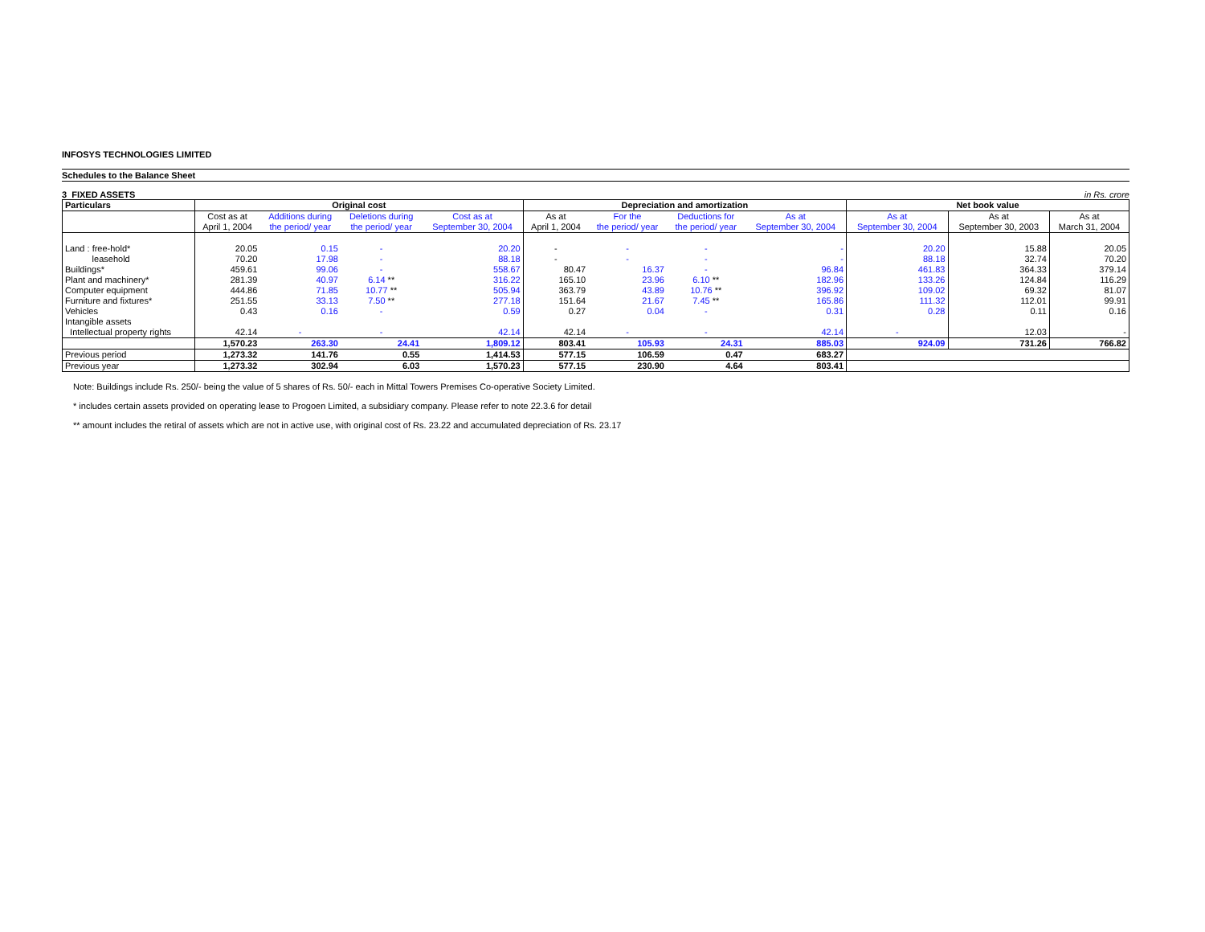INFOSYS TECHNOLOGIES LIMITED
Schedules to the Balance Sheet
3 FIXED ASSETS in Rs. crore
| Particulars | Original cost | | | | Depreciation and amortization | | | | Net book value | | |
| --- | --- | --- | --- | --- | --- | --- | --- | --- | --- | --- | --- |
| | Cost as at April 1, 2004 | Additions during the period/ year | Deletions during the period/ year | Cost as at September 30, 2004 | As at April 1, 2004 | For the the period/ year | Deductions for the period/ year | As at September 30, 2004 | As at September 30, 2004 | As at September 30, 2003 | As at March 31, 2004 |
| Land : free-hold* | 20.05 | 0.15 | - | 20.20 | - | - | - | - | 20.20 | 15.88 | 20.05 |
| leasehold | 70.20 | 17.98 | - | 88.18 | - | - | - | - | 88.18 | 32.74 | 70.20 |
| Buildings* | 459.61 | 99.06 | - | 558.67 | 80.47 | 16.37 | - | 96.84 | 461.83 | 364.33 | 379.14 |
| Plant and machinery* | 281.39 | 40.97 | 6.14 ** | 316.22 | 165.10 | 23.96 | 6.10 ** | 182.96 | 133.26 | 124.84 | 116.29 |
| Computer equipment | 444.86 | 71.85 | 10.77 ** | 505.94 | 363.79 | 43.89 | 10.76 ** | 396.92 | 109.02 | 69.32 | 81.07 |
| Furniture and fixtures* | 251.55 | 33.13 | 7.50 ** | 277.18 | 151.64 | 21.67 | 7.45 ** | 165.86 | 111.32 | 112.01 | 99.91 |
| Vehicles | 0.43 | 0.16 | - | 0.59 | 0.27 | 0.04 | - | 0.31 | 0.28 | 0.11 | 0.16 |
| Intangible assets | | | | | | | | | | | |
| Intellectual property rights | 42.14 | - | - | 42.14 | 42.14 | - | - | 42.14 | - | 12.03 | - |
| | 1,570.23 | 263.30 | 24.41 | 1,809.12 | 803.41 | 105.93 | 24.31 | 885.03 | 924.09 | 731.26 | 766.82 |
| Previous period | 1,273.32 | 141.76 | 0.55 | 1,414.53 | 577.15 | 106.59 | 0.47 | 683.27 | | | |
| Previous year | 1,273.32 | 302.94 | 6.03 | 1,570.23 | 577.15 | 230.90 | 4.64 | 803.41 | | | |
Note: Buildings include Rs. 250/- being the value of 5 shares of Rs. 50/- each in Mittal Towers Premises Co-operative Society Limited.
* includes certain assets provided on operating lease to Progoen Limited, a subsidiary company. Please refer to note 22.3.6 for detail
** amount includes the retiral of assets which are not in active use, with original cost of Rs. 23.22 and accumulated depreciation of Rs. 23.17